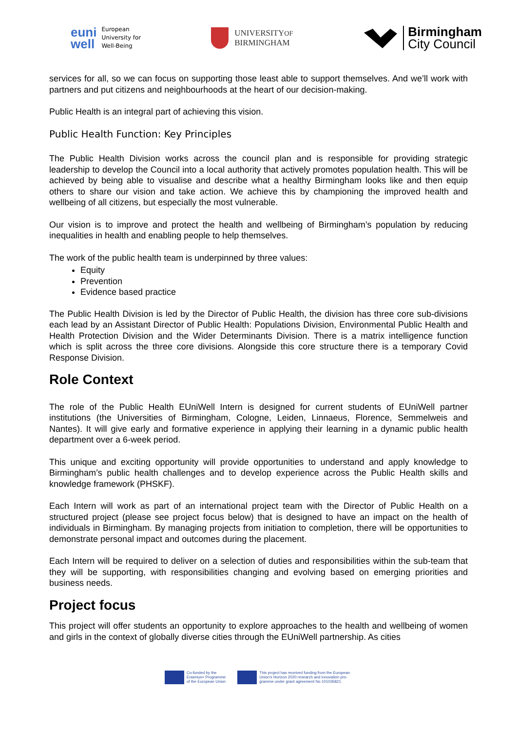euni
well
European
University for
Well-Being
UNIVERSITYOF
BIRMINGHAM
Birmingham
City Council
services for all, so we can focus on supporting those least able to support themselves. And we’ll work with partners and put citizens and neighbourhoods at the heart of our decision-making.
Public Health is an integral part of achieving this vision.
Public Health Function: Key Principles
The Public Health Division works across the council plan and is responsible for providing strategic leadership to develop the Council into a local authority that actively promotes population health. This will be achieved by being able to visualise and describe what a healthy Birmingham looks like and then equip others to share our vision and take action. We achieve this by championing the improved health and wellbeing of all citizens, but especially the most vulnerable.
Our vision is to improve and protect the health and wellbeing of Birmingham’s population by reducing inequalities in health and enabling people to help themselves.
The work of the public health team is underpinned by three values:
Equity
Prevention
Evidence based practice
The Public Health Division is led by the Director of Public Health, the division has three core sub-divisions each lead by an Assistant Director of Public Health: Populations Division, Environmental Public Health and Health Protection Division and the Wider Determinants Division. There is a matrix intelligence function which is split across the three core divisions. Alongside this core structure there is a temporary Covid Response Division.
Role Context
The role of the Public Health EUniWell Intern is designed for current students of EUniWell partner institutions (the Universities of Birmingham, Cologne, Leiden, Linnaeus, Florence, Semmelweis and Nantes). It will give early and formative experience in applying their learning in a dynamic public health department over a 6-week period.
This unique and exciting opportunity will provide opportunities to understand and apply knowledge to Birmingham’s public health challenges and to develop experience across the Public Health skills and knowledge framework (PHSKF).
Each Intern will work as part of an international project team with the Director of Public Health on a structured project (please see project focus below) that is designed to have an impact on the health of individuals in Birmingham. By managing projects from initiation to completion, there will be opportunities to demonstrate personal impact and outcomes during the placement.
Each Intern will be required to deliver on a selection of duties and responsibilities within the sub-team that they will be supporting, with responsibilities changing and evolving based on emerging priorities and business needs.
Project focus
This project will offer students an opportunity to explore approaches to the health and wellbeing of women and girls in the context of globally diverse cities through the EUniWell partnership. As cities
Co-funded by the
Erasmus+ Programme
of the European Union
This project has received funding from the European
Union’s Horizon 2020 research and innovation pro-
gramme under grant agreement No 101035821.